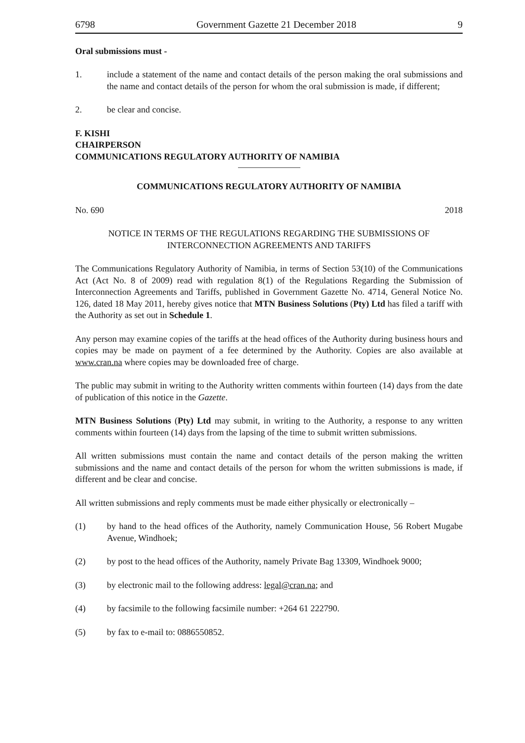6798 Government Gazette 21 December 2018 9
Oral submissions must -
1. include a statement of the name and contact details of the person making the oral submissions and the name and contact details of the person for whom the oral submission is made, if different;
2. be clear and concise.
F. KISHI
CHAIRPERSON
COMMUNICATIONS REGULATORY AUTHORITY OF NAMIBIA
COMMUNICATIONS REGULATORY AUTHORITY OF NAMIBIA
No. 690 2018
NOTICE IN TERMS OF THE REGULATIONS REGARDING THE SUBMISSIONS OF INTERCONNECTION AGREEMENTS AND TARIFFS
The Communications Regulatory Authority of Namibia, in terms of Section 53(10) of the Communications Act (Act No. 8 of 2009) read with regulation 8(1) of the Regulations Regarding the Submission of Interconnection Agreements and Tariffs, published in Government Gazette No. 4714, General Notice No. 126, dated 18 May 2011, hereby gives notice that MTN Business Solutions (Pty) Ltd has filed a tariff with the Authority as set out in Schedule 1.
Any person may examine copies of the tariffs at the head offices of the Authority during business hours and copies may be made on payment of a fee determined by the Authority. Copies are also available at www.cran.na where copies may be downloaded free of charge.
The public may submit in writing to the Authority written comments within fourteen (14) days from the date of publication of this notice in the Gazette.
MTN Business Solutions (Pty) Ltd may submit, in writing to the Authority, a response to any written comments within fourteen (14) days from the lapsing of the time to submit written submissions.
All written submissions must contain the name and contact details of the person making the written submissions and the name and contact details of the person for whom the written submissions is made, if different and be clear and concise.
All written submissions and reply comments must be made either physically or electronically –
(1) by hand to the head offices of the Authority, namely Communication House, 56 Robert Mugabe Avenue, Windhoek;
(2) by post to the head offices of the Authority, namely Private Bag 13309, Windhoek 9000;
(3) by electronic mail to the following address: legal@cran.na; and
(4) by facsimile to the following facsimile number: +264 61 222790.
(5) by fax to e-mail to: 0886550852.